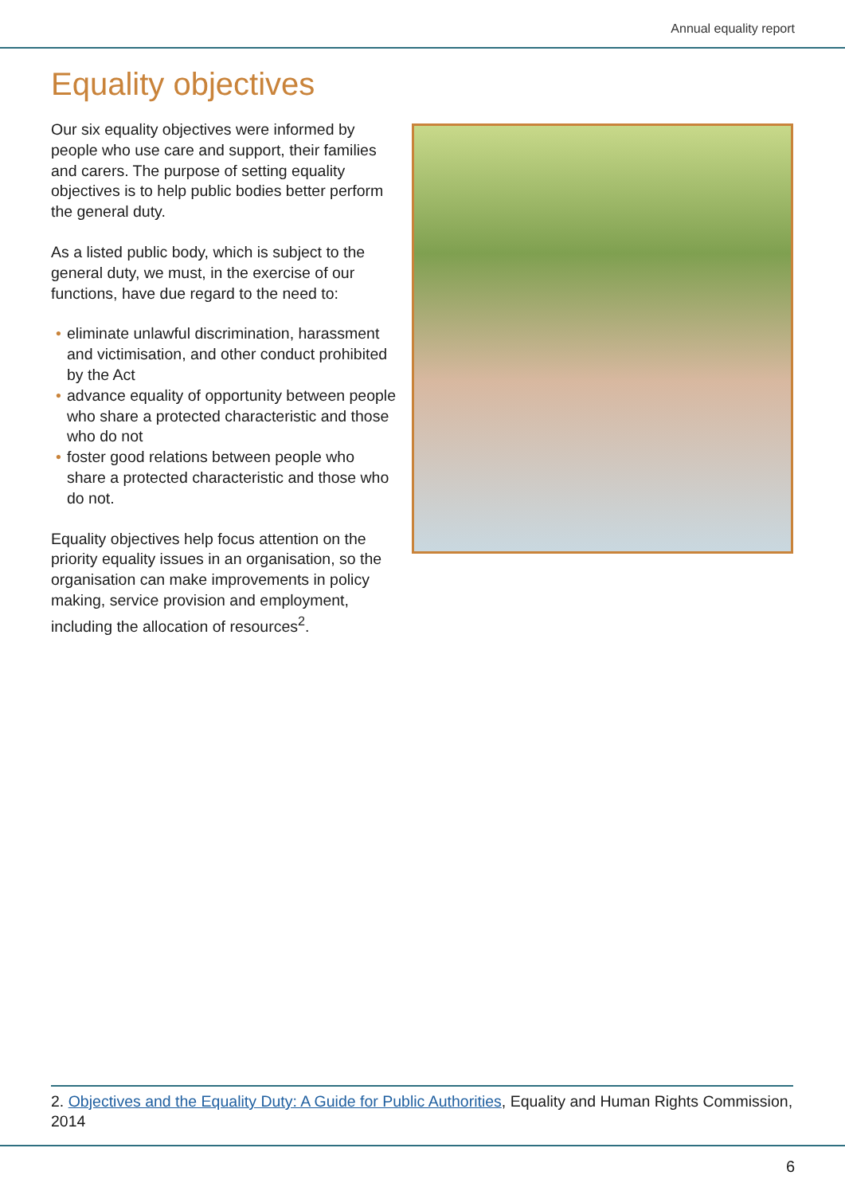Annual equality report
Equality objectives
Our six equality objectives were informed by people who use care and support, their families and carers. The purpose of setting equality objectives is to help public bodies better perform the general duty.
As a listed public body, which is subject to the general duty, we must, in the exercise of our functions, have due regard to the need to:
• eliminate unlawful discrimination, harassment and victimisation, and other conduct prohibited by the Act
• advance equality of opportunity between people who share a protected characteristic and those who do not
• foster good relations between people who share a protected characteristic and those who do not.
Equality objectives help focus attention on the priority equality issues in an organisation, so the organisation can make improvements in policy making, service provision and employment, including the allocation of resources<sup>2</sup>.
2. Objectives and the Equality Duty: A Guide for Public Authorities, Equality and Human Rights Commission, 2014
6